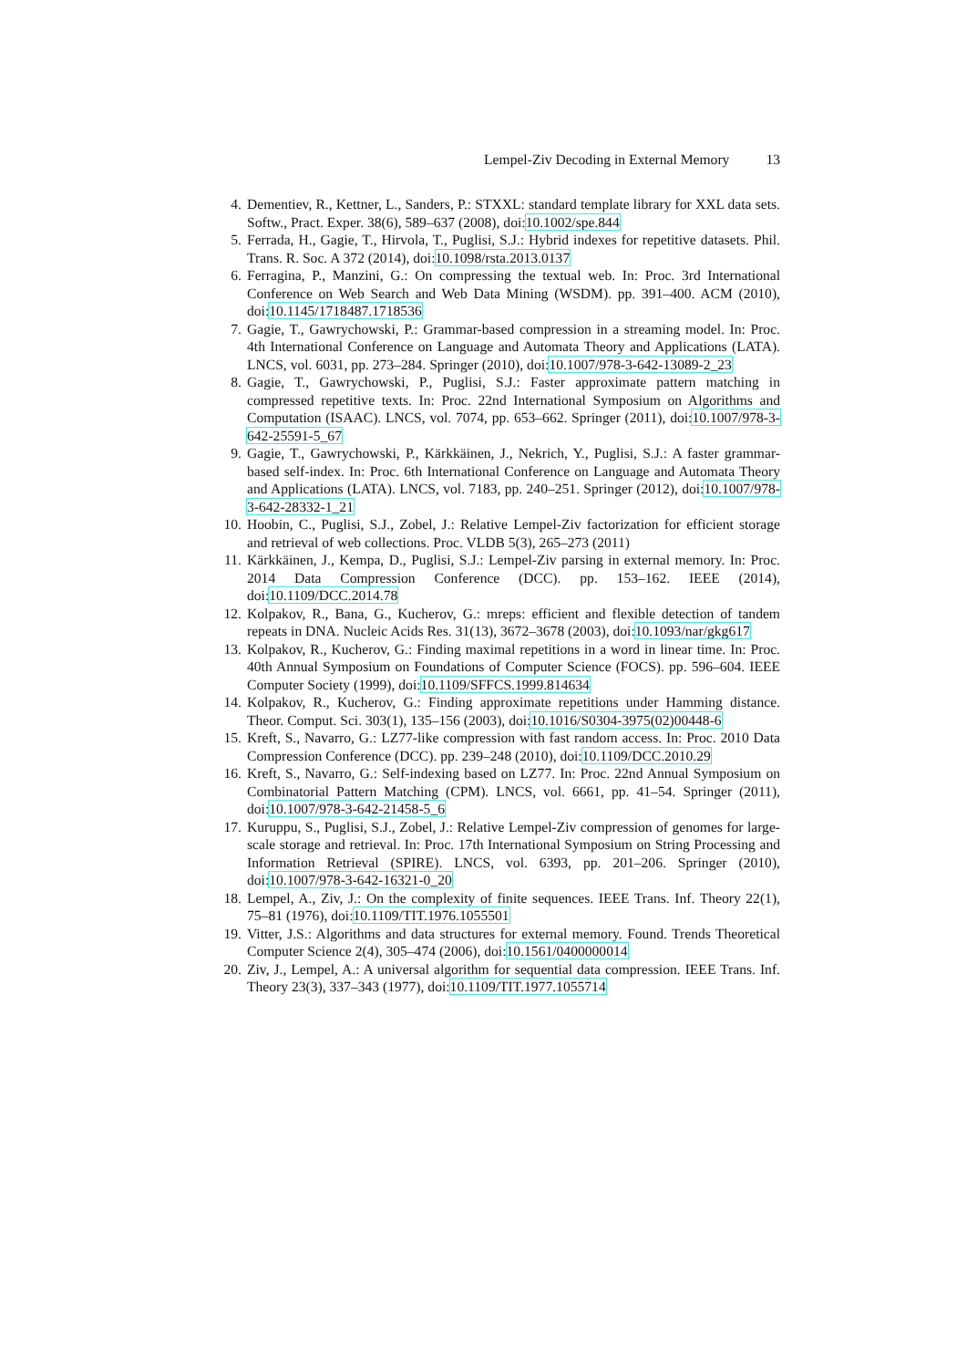Lempel-Ziv Decoding in External Memory 13
4. Dementiev, R., Kettner, L., Sanders, P.: STXXL: standard template library for XXL data sets. Softw., Pract. Exper. 38(6), 589–637 (2008), doi:10.1002/spe.844
5. Ferrada, H., Gagie, T., Hirvola, T., Puglisi, S.J.: Hybrid indexes for repetitive datasets. Phil. Trans. R. Soc. A 372 (2014), doi:10.1098/rsta.2013.0137
6. Ferragina, P., Manzini, G.: On compressing the textual web. In: Proc. 3rd International Conference on Web Search and Web Data Mining (WSDM). pp. 391–400. ACM (2010), doi:10.1145/1718487.1718536
7. Gagie, T., Gawrychowski, P.: Grammar-based compression in a streaming model. In: Proc. 4th International Conference on Language and Automata Theory and Applications (LATA). LNCS, vol. 6031, pp. 273–284. Springer (2010), doi:10.1007/978-3-642-13089-2_23
8. Gagie, T., Gawrychowski, P., Puglisi, S.J.: Faster approximate pattern matching in compressed repetitive texts. In: Proc. 22nd International Symposium on Algorithms and Computation (ISAAC). LNCS, vol. 7074, pp. 653–662. Springer (2011), doi:10.1007/978-3-642-25591-5_67
9. Gagie, T., Gawrychowski, P., Kärkkäinen, J., Nekrich, Y., Puglisi, S.J.: A faster grammar-based self-index. In: Proc. 6th International Conference on Language and Automata Theory and Applications (LATA). LNCS, vol. 7183, pp. 240–251. Springer (2012), doi:10.1007/978-3-642-28332-1_21
10. Hoobin, C., Puglisi, S.J., Zobel, J.: Relative Lempel-Ziv factorization for efficient storage and retrieval of web collections. Proc. VLDB 5(3), 265–273 (2011)
11. Kärkkäinen, J., Kempa, D., Puglisi, S.J.: Lempel-Ziv parsing in external memory. In: Proc. 2014 Data Compression Conference (DCC). pp. 153–162. IEEE (2014), doi:10.1109/DCC.2014.78
12. Kolpakov, R., Bana, G., Kucherov, G.: mreps: efficient and flexible detection of tandem repeats in DNA. Nucleic Acids Res. 31(13), 3672–3678 (2003), doi:10.1093/nar/gkg617
13. Kolpakov, R., Kucherov, G.: Finding maximal repetitions in a word in linear time. In: Proc. 40th Annual Symposium on Foundations of Computer Science (FOCS). pp. 596–604. IEEE Computer Society (1999), doi:10.1109/SFFCS.1999.814634
14. Kolpakov, R., Kucherov, G.: Finding approximate repetitions under Hamming distance. Theor. Comput. Sci. 303(1), 135–156 (2003), doi:10.1016/S0304-3975(02)00448-6
15. Kreft, S., Navarro, G.: LZ77-like compression with fast random access. In: Proc. 2010 Data Compression Conference (DCC). pp. 239–248 (2010), doi:10.1109/DCC.2010.29
16. Kreft, S., Navarro, G.: Self-indexing based on LZ77. In: Proc. 22nd Annual Symposium on Combinatorial Pattern Matching (CPM). LNCS, vol. 6661, pp. 41–54. Springer (2011), doi:10.1007/978-3-642-21458-5_6
17. Kuruppu, S., Puglisi, S.J., Zobel, J.: Relative Lempel-Ziv compression of genomes for large-scale storage and retrieval. In: Proc. 17th International Symposium on String Processing and Information Retrieval (SPIRE). LNCS, vol. 6393, pp. 201–206. Springer (2010), doi:10.1007/978-3-642-16321-0_20
18. Lempel, A., Ziv, J.: On the complexity of finite sequences. IEEE Trans. Inf. Theory 22(1), 75–81 (1976), doi:10.1109/TIT.1976.1055501
19. Vitter, J.S.: Algorithms and data structures for external memory. Found. Trends Theoretical Computer Science 2(4), 305–474 (2006), doi:10.1561/0400000014
20. Ziv, J., Lempel, A.: A universal algorithm for sequential data compression. IEEE Trans. Inf. Theory 23(3), 337–343 (1977), doi:10.1109/TIT.1977.1055714